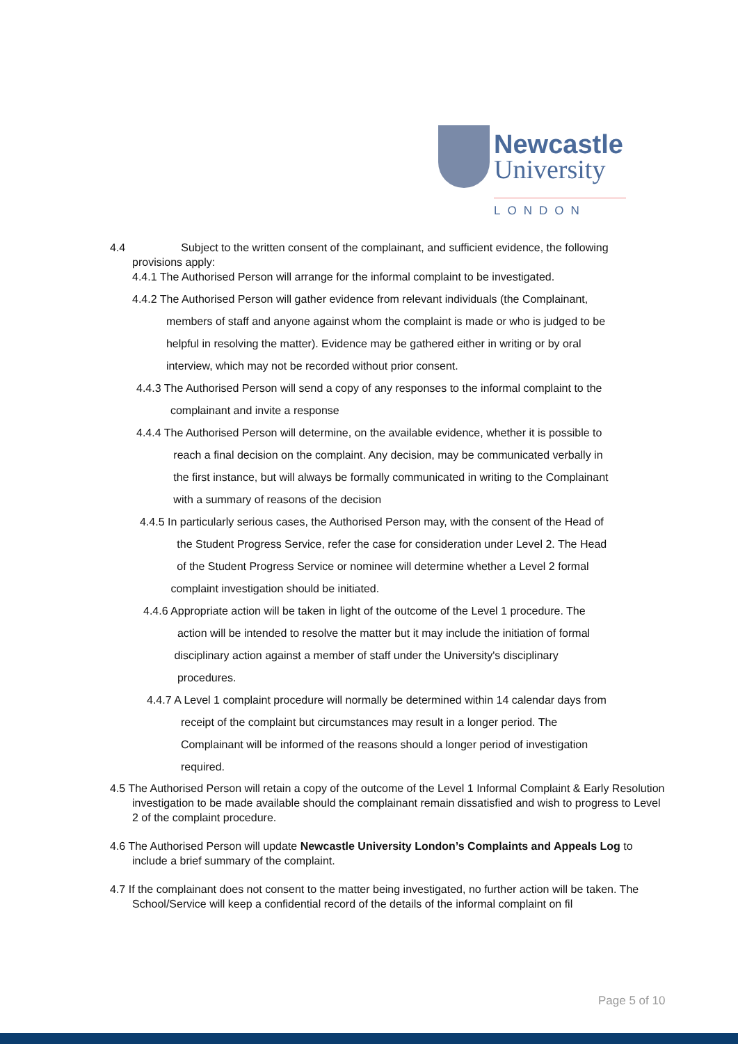Newcastle
University
LONDON
4.4 Subject to the written consent of the complainant, and sufficient evidence, the following
provisions apply:
4.4.1 The Authorised Person will arrange for the informal complaint to be investigated.
4.4.2 The Authorised Person will gather evidence from relevant individuals (the Complainant,
members of staff and anyone against whom the complaint is made or who is judged to be
helpful in resolving the matter). Evidence may be gathered either in writing or by oral
interview, which may not be recorded without prior consent.
4.4.3 The Authorised Person will send a copy of any responses to the informal complaint to the
complainant and invite a response
4.4.4 The Authorised Person will determine, on the available evidence, whether it is possible to
reach a final decision on the complaint. Any decision, may be communicated verbally in
the first instance, but will always be formally communicated in writing to the Complainant
with a summary of reasons of the decision
4.4.5 In particularly serious cases, the Authorised Person may, with the consent of the Head of
the Student Progress Service, refer the case for consideration under Level 2. The Head
of the Student Progress Service or nominee will determine whether a Level 2 formal
complaint investigation should be initiated.
4.4.6 Appropriate action will be taken in light of the outcome of the Level 1 procedure. The
action will be intended to resolve the matter but it may include the initiation of formal
disciplinary action against a member of staff under the University's disciplinary
procedures.
4.4.7 A Level 1 complaint procedure will normally be determined within 14 calendar days from
receipt of the complaint but circumstances may result in a longer period. The
Complainant will be informed of the reasons should a longer period of investigation
required.
4.5 The Authorised Person will retain a copy of the outcome of the Level 1 Informal Complaint & Early Resolution investigation to be made available should the complainant remain dissatisfied and wish to progress to Level 2 of the complaint procedure.
4.6 The Authorised Person will update Newcastle University London’s Complaints and Appeals Log to include a brief summary of the complaint.
4.7 If the complainant does not consent to the matter being investigated, no further action will be taken. The School/Service will keep a confidential record of the details of the informal complaint on fil
Page 5 of 10